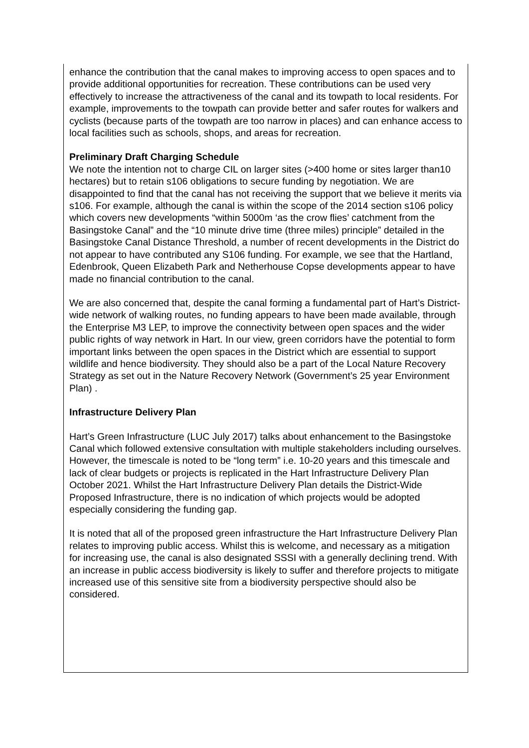enhance the contribution that the canal makes to improving access to open spaces and to provide additional opportunities for recreation. These contributions can be used very effectively to increase the attractiveness of the canal and its towpath to local residents. For example, improvements to the towpath can provide better and safer routes for walkers and cyclists (because parts of the towpath are too narrow in places) and can enhance access to local facilities such as schools, shops, and areas for recreation.
Preliminary Draft Charging Schedule
We note the intention not to charge CIL on larger sites (>400 home or sites larger than10 hectares) but to retain s106 obligations to secure funding by negotiation. We are disappointed to find that the canal has not receiving the support that we believe it merits via s106. For example, although the canal is within the scope of the 2014 section s106 policy which covers new developments “within 5000m ‘as the crow flies’ catchment from the Basingstoke Canal” and the “10 minute drive time (three miles) principle” detailed in the Basingstoke Canal Distance Threshold, a number of recent developments in the District do not appear to have contributed any S106 funding. For example, we see that the Hartland, Edenbrook, Queen Elizabeth Park and Netherhouse Copse developments appear to have made no financial contribution to the canal.
We are also concerned that, despite the canal forming a fundamental part of Hart’s District-wide network of walking routes, no funding appears to have been made available, through the Enterprise M3 LEP, to improve the connectivity between open spaces and the wider public rights of way network in Hart. In our view, green corridors have the potential to form important links between the open spaces in the District which are essential to support wildlife and hence biodiversity. They should also be a part of the Local Nature Recovery Strategy as set out in the Nature Recovery Network (Government’s 25 year Environment Plan) .
Infrastructure Delivery Plan
Hart’s Green Infrastructure (LUC July 2017) talks about enhancement to the Basingstoke Canal which followed extensive consultation with multiple stakeholders including ourselves. However, the timescale is noted to be “long term” i.e. 10-20 years and this timescale and lack of clear budgets or projects is replicated in the Hart Infrastructure Delivery Plan October 2021. Whilst the Hart Infrastructure Delivery Plan details the District-Wide Proposed Infrastructure, there is no indication of which projects would be adopted especially considering the funding gap.
It is noted that all of the proposed green infrastructure the Hart Infrastructure Delivery Plan relates to improving public access. Whilst this is welcome, and necessary as a mitigation for increasing use, the canal is also designated SSSI with a generally declining trend. With an increase in public access biodiversity is likely to suffer and therefore projects to mitigate increased use of this sensitive site from a biodiversity perspective should also be considered.